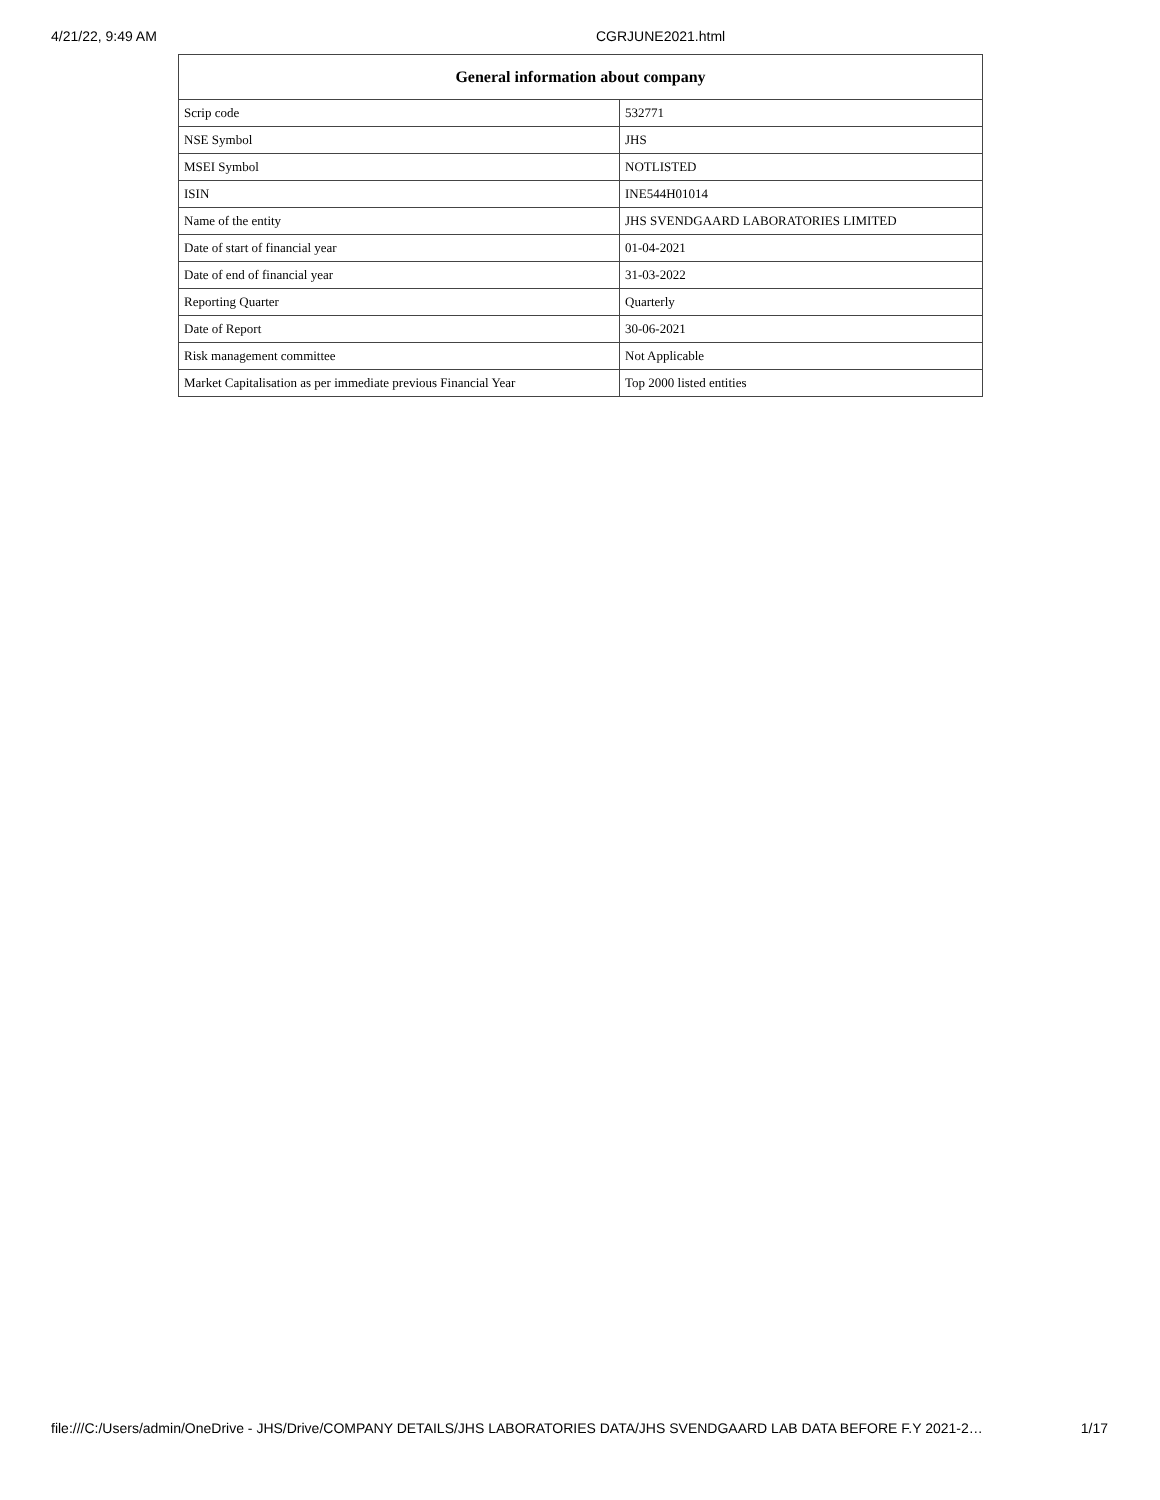4/21/22, 9:49 AM CGRJUNE2021.html
| General information about company | |
| --- | --- |
| Scrip code | 532771 |
| NSE Symbol | JHS |
| MSEI Symbol | NOTLISTED |
| ISIN | INE544H01014 |
| Name of the entity | JHS SVENDGAARD LABORATORIES LIMITED |
| Date of start of financial year | 01-04-2021 |
| Date of end of financial year | 31-03-2022 |
| Reporting Quarter | Quarterly |
| Date of Report | 30-06-2021 |
| Risk management committee | Not Applicable |
| Market Capitalisation as per immediate previous Financial Year | Top 2000 listed entities |
file:///C:/Users/admin/OneDrive - JHS/Drive/COMPANY DETAILS/JHS LABORATORIES DATA/JHS SVENDGAARD LAB DATA BEFORE F.Y 2021-2… 1/17